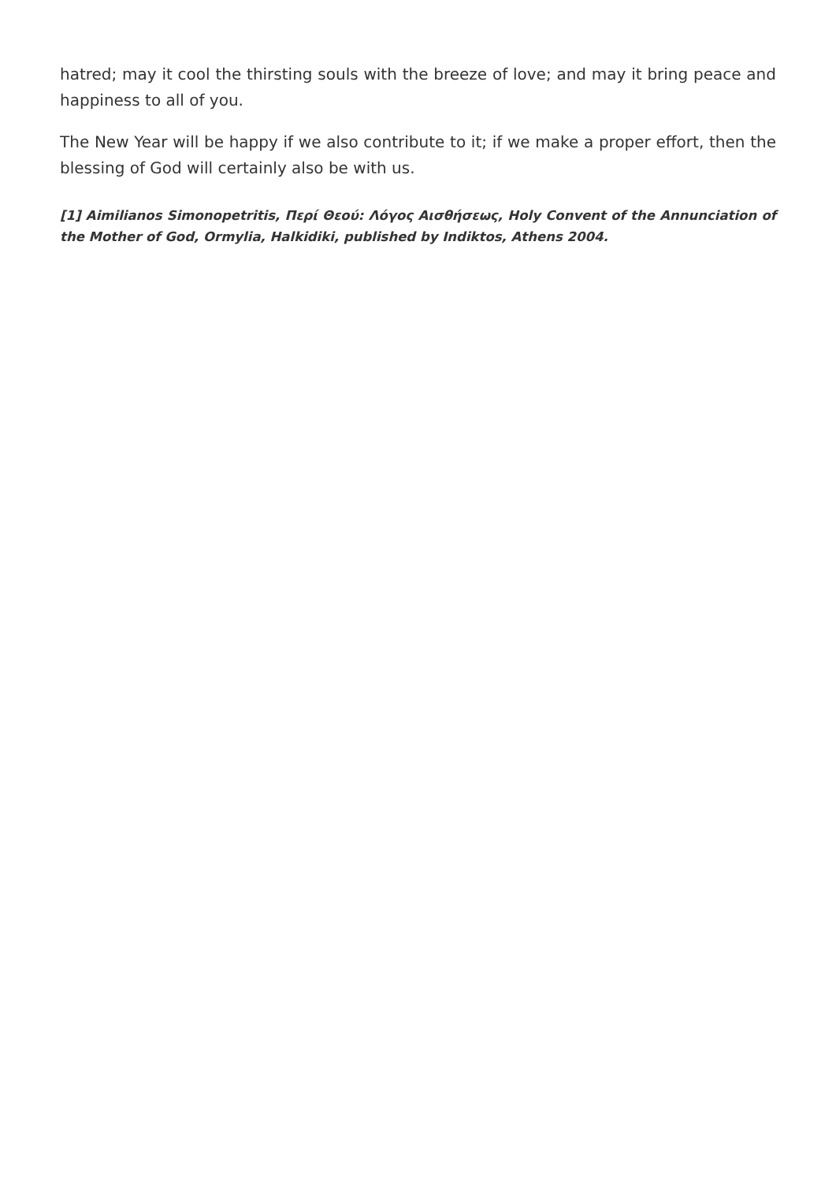hatred; may it cool the thirsting souls with the breeze of love; and may it bring peace and happiness to all of you.
The New Year will be happy if we also contribute to it; if we make a proper effort, then the blessing of God will certainly also be with us.
[1] Aimilianos Simonopetritis, Περί Θεού: Λόγος Αισθήσεως, Holy Convent of the Annunciation of the Mother of God, Ormylia, Halkidiki, published by Indiktos, Athens 2004.